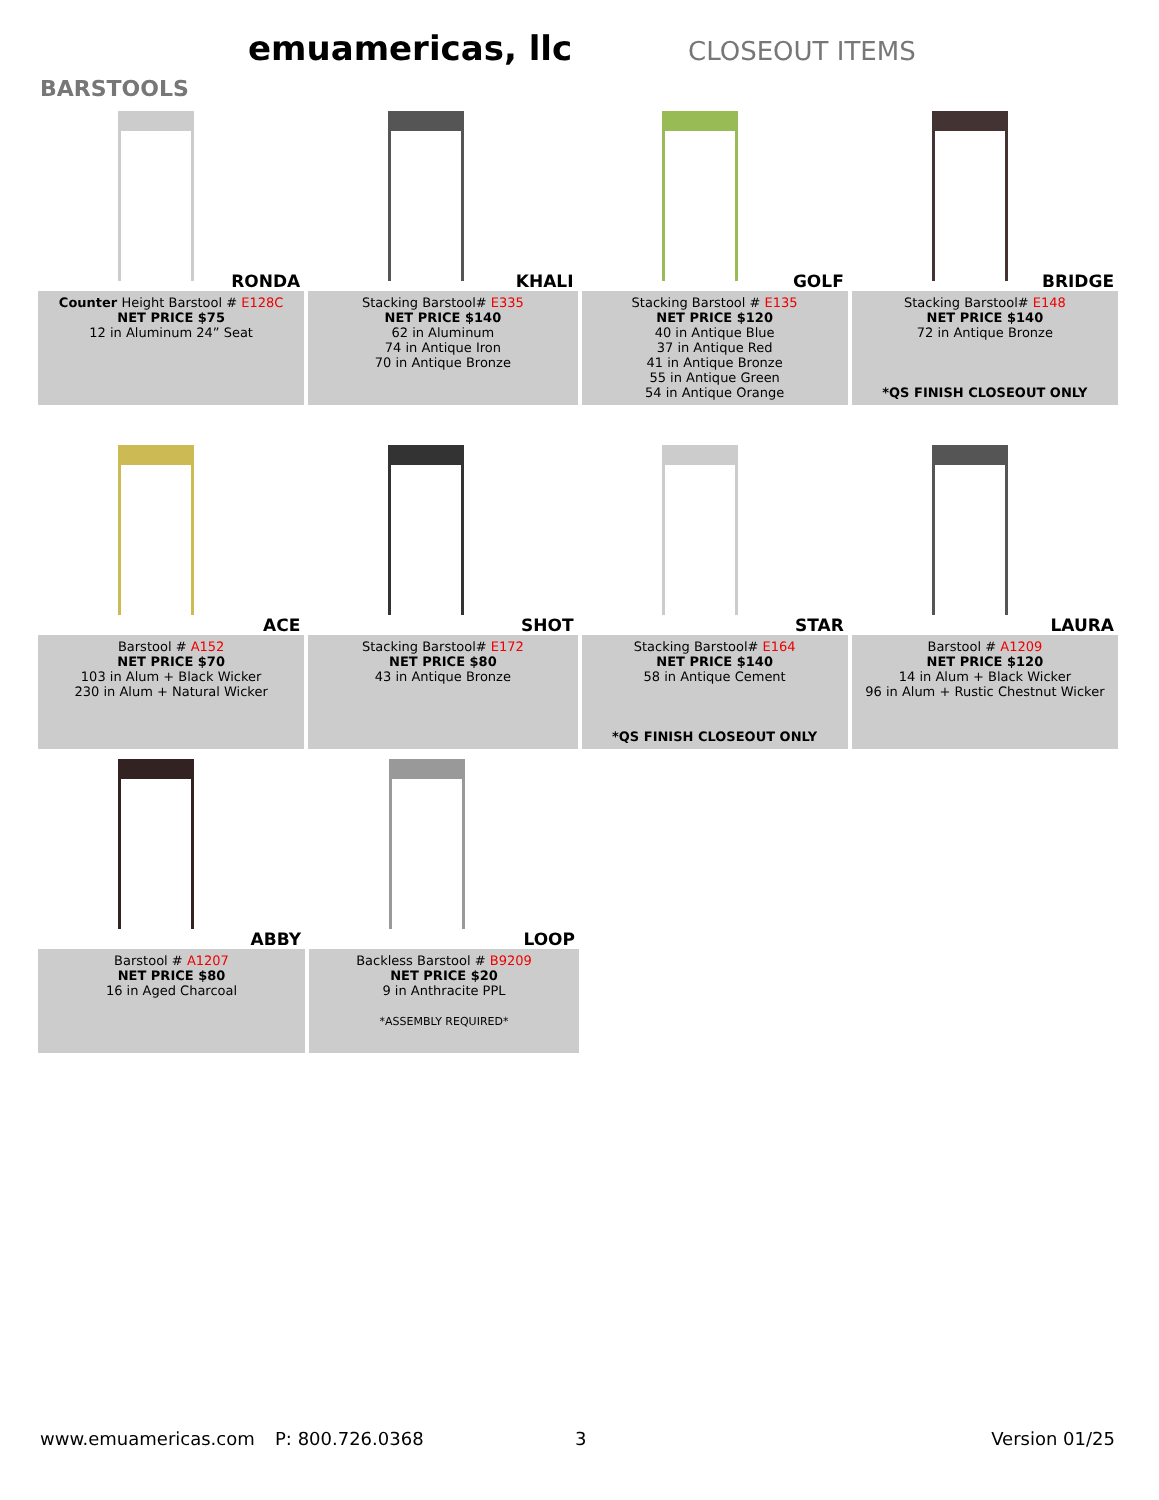emuamericas, llc
CLOSEOUT ITEMS
BARSTOOLS
RONDA
Counter Height Barstool # E128C
NET PRICE $75
12 in Aluminum 24” Seat
KHALI
Stacking Barstool# E335
NET PRICE $140
62 in Aluminum
74 in Antique Iron
70 in Antique Bronze
GOLF
Stacking Barstool # E135
NET PRICE $120
40 in Antique Blue
37 in Antique Red
41 in Antique Bronze
55 in Antique Green
54 in Antique Orange
BRIDGE
Stacking Barstool# E148
NET PRICE $140
72 in Antique Bronze
*QS FINISH CLOSEOUT ONLY
ACE
Barstool # A152
NET PRICE $70
103 in Alum + Black Wicker
230 in Alum + Natural Wicker
SHOT
Stacking Barstool# E172
NET PRICE $80
43 in Antique Bronze
STAR
Stacking Barstool# E164
NET PRICE $140
58 in Antique Cement
*QS FINISH CLOSEOUT ONLY
LAURA
Barstool # A1209
NET PRICE $120
14 in Alum + Black Wicker
96 in Alum + Rustic Chestnut Wicker
ABBY
Barstool # A1207
NET PRICE $80
16 in Aged Charcoal
LOOP
Backless Barstool # B9209
NET PRICE $20
9 in Anthracite PPL
*ASSEMBLY REQUIRED*
www.emuamericas.com P: 800.726.0368 3 Version 01/25